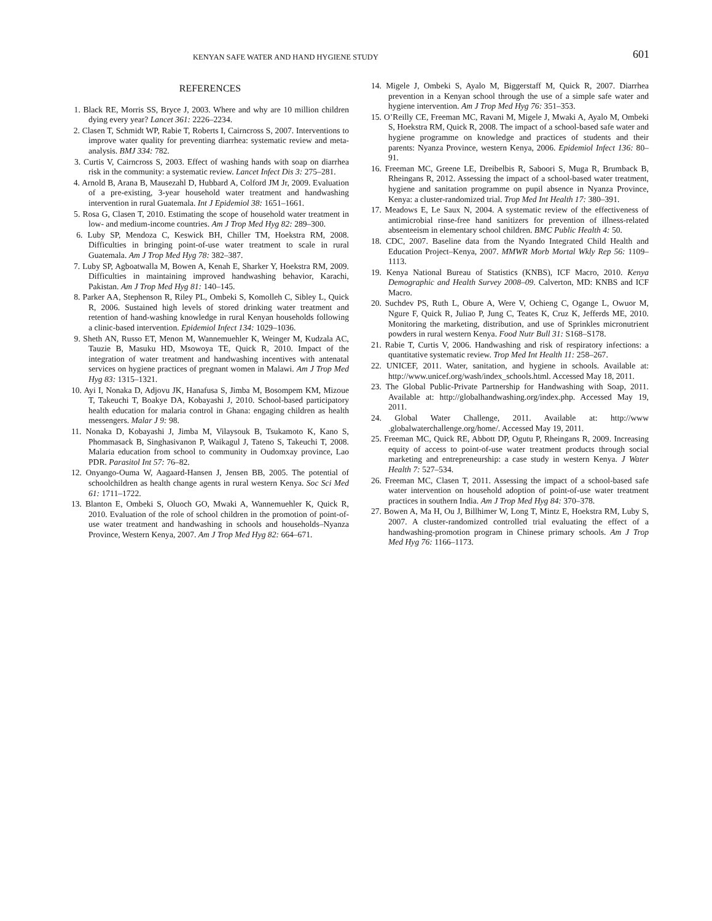KENYAN SAFE WATER AND HAND HYGIENE STUDY 601
REFERENCES
1. Black RE, Morris SS, Bryce J, 2003. Where and why are 10 million children dying every year? Lancet 361: 2226–2234.
2. Clasen T, Schmidt WP, Rabie T, Roberts I, Cairncross S, 2007. Interventions to improve water quality for preventing diarrhea: systematic review and meta-analysis. BMJ 334: 782.
3. Curtis V, Cairncross S, 2003. Effect of washing hands with soap on diarrhea risk in the community: a systematic review. Lancet Infect Dis 3: 275–281.
4. Arnold B, Arana B, Mausezahl D, Hubbard A, Colford JM Jr, 2009. Evaluation of a pre-existing, 3-year household water treatment and handwashing intervention in rural Guatemala. Int J Epidemiol 38: 1651–1661.
5. Rosa G, Clasen T, 2010. Estimating the scope of household water treatment in low- and medium-income countries. Am J Trop Med Hyg 82: 289–300.
6. Luby SP, Mendoza C, Keswick BH, Chiller TM, Hoekstra RM, 2008. Difficulties in bringing point-of-use water treatment to scale in rural Guatemala. Am J Trop Med Hyg 78: 382–387.
7. Luby SP, Agboatwalla M, Bowen A, Kenah E, Sharker Y, Hoekstra RM, 2009. Difficulties in maintaining improved handwashing behavior, Karachi, Pakistan. Am J Trop Med Hyg 81: 140–145.
8. Parker AA, Stephenson R, Riley PL, Ombeki S, Komolleh C, Sibley L, Quick R, 2006. Sustained high levels of stored drinking water treatment and retention of hand-washing knowledge in rural Kenyan households following a clinic-based intervention. Epidemiol Infect 134: 1029–1036.
9. Sheth AN, Russo ET, Menon M, Wannemuehler K, Weinger M, Kudzala AC, Tauzie B, Masuku HD, Msowoya TE, Quick R, 2010. Impact of the integration of water treatment and handwashing incentives with antenatal services on hygiene practices of pregnant women in Malawi. Am J Trop Med Hyg 83: 1315–1321.
10. Ayi I, Nonaka D, Adjovu JK, Hanafusa S, Jimba M, Bosompem KM, Mizoue T, Takeuchi T, Boakye DA, Kobayashi J, 2010. School-based participatory health education for malaria control in Ghana: engaging children as health messengers. Malar J 9: 98.
11. Nonaka D, Kobayashi J, Jimba M, Vilaysouk B, Tsukamoto K, Kano S, Phommasack B, Singhasivanon P, Waikagul J, Tateno S, Takeuchi T, 2008. Malaria education from school to community in Oudomxay province, Lao PDR. Parasitol Int 57: 76–82.
12. Onyango-Ouma W, Aagaard-Hansen J, Jensen BB, 2005. The potential of schoolchildren as health change agents in rural western Kenya. Soc Sci Med 61: 1711–1722.
13. Blanton E, Ombeki S, Oluoch GO, Mwaki A, Wannemuehler K, Quick R, 2010. Evaluation of the role of school children in the promotion of point-of-use water treatment and handwashing in schools and households–Nyanza Province, Western Kenya, 2007. Am J Trop Med Hyg 82: 664–671.
14. Migele J, Ombeki S, Ayalo M, Biggerstaff M, Quick R, 2007. Diarrhea prevention in a Kenyan school through the use of a simple safe water and hygiene intervention. Am J Trop Med Hyg 76: 351–353.
15. O’Reilly CE, Freeman MC, Ravani M, Migele J, Mwaki A, Ayalo M, Ombeki S, Hoekstra RM, Quick R, 2008. The impact of a school-based safe water and hygiene programme on knowledge and practices of students and their parents: Nyanza Province, western Kenya, 2006. Epidemiol Infect 136: 80–91.
16. Freeman MC, Greene LE, Dreibelbis R, Saboori S, Muga R, Brumback B, Rheingans R, 2012. Assessing the impact of a school-based water treatment, hygiene and sanitation programme on pupil absence in Nyanza Province, Kenya: a cluster-randomized trial. Trop Med Int Health 17: 380–391.
17. Meadows E, Le Saux N, 2004. A systematic review of the effectiveness of antimicrobial rinse-free hand sanitizers for prevention of illness-related absenteeism in elementary school children. BMC Public Health 4: 50.
18. CDC, 2007. Baseline data from the Nyando Integrated Child Health and Education Project–Kenya, 2007. MMWR Morb Mortal Wkly Rep 56: 1109–1113.
19. Kenya National Bureau of Statistics (KNBS), ICF Macro, 2010. Kenya Demographic and Health Survey 2008–09. Calverton, MD: KNBS and ICF Macro.
20. Suchdev PS, Ruth L, Obure A, Were V, Ochieng C, Ogange L, Owuor M, Ngure F, Quick R, Juliao P, Jung C, Teates K, Cruz K, Jefferds ME, 2010. Monitoring the marketing, distribution, and use of Sprinkles micronutrient powders in rural western Kenya. Food Nutr Bull 31: S168–S178.
21. Rabie T, Curtis V, 2006. Handwashing and risk of respiratory infections: a quantitative systematic review. Trop Med Int Health 11: 258–267.
22. UNICEF, 2011. Water, sanitation, and hygiene in schools. Available at: http://www.unicef.org/wash/index_schools.html. Accessed May 18, 2011.
23. The Global Public-Private Partnership for Handwashing with Soap, 2011. Available at: http://globalhandwashing.org/index.php. Accessed May 19, 2011.
24. Global Water Challenge, 2011. Available at: http://www .globalwaterchallenge.org/home/. Accessed May 19, 2011.
25. Freeman MC, Quick RE, Abbott DP, Ogutu P, Rheingans R, 2009. Increasing equity of access to point-of-use water treatment products through social marketing and entrepreneurship: a case study in western Kenya. J Water Health 7: 527–534.
26. Freeman MC, Clasen T, 2011. Assessing the impact of a school-based safe water intervention on household adoption of point-of-use water treatment practices in southern India. Am J Trop Med Hyg 84: 370–378.
27. Bowen A, Ma H, Ou J, Billhimer W, Long T, Mintz E, Hoekstra RM, Luby S, 2007. A cluster-randomized controlled trial evaluating the effect of a handwashing-promotion program in Chinese primary schools. Am J Trop Med Hyg 76: 1166–1173.